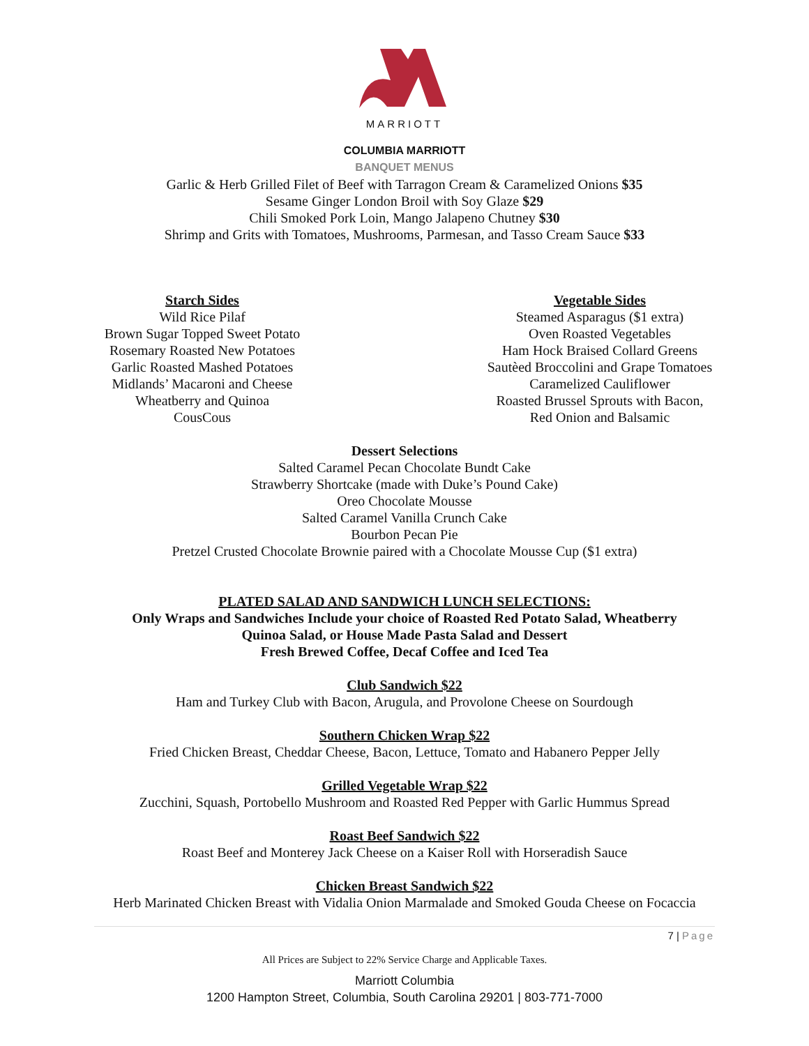MARRIOTT
COLUMBIA MARRIOTT
BANQUET MENUS
Garlic & Herb Grilled Filet of Beef with Tarragon Cream & Caramelized Onions $35
Sesame Ginger London Broil with Soy Glaze $29
Chili Smoked Pork Loin, Mango Jalapeno Chutney $30
Shrimp and Grits with Tomatoes, Mushrooms, Parmesan, and Tasso Cream Sauce $33
Starch Sides
Wild Rice Pilaf
Brown Sugar Topped Sweet Potato
Rosemary Roasted New Potatoes
Garlic Roasted Mashed Potatoes
Midlands’ Macaroni and Cheese
Wheatberry and Quinoa
CousCous
Vegetable Sides
Steamed Asparagus ($1 extra)
Oven Roasted Vegetables
Ham Hock Braised Collard Greens
Sautèed Broccolini and Grape Tomatoes
Caramelized Cauliflower
Roasted Brussel Sprouts with Bacon,
Red Onion and Balsamic
Dessert Selections
Salted Caramel Pecan Chocolate Bundt Cake
Strawberry Shortcake (made with Duke’s Pound Cake)
Oreo Chocolate Mousse
Salted Caramel Vanilla Crunch Cake
Bourbon Pecan Pie
Pretzel Crusted Chocolate Brownie paired with a Chocolate Mousse Cup ($1 extra)
PLATED SALAD AND SANDWICH LUNCH SELECTIONS:
Only Wraps and Sandwiches Include your choice of Roasted Red Potato Salad, Wheatberry
Quinoa Salad, or House Made Pasta Salad and Dessert
Fresh Brewed Coffee, Decaf Coffee and Iced Tea
Club Sandwich $22
Ham and Turkey Club with Bacon, Arugula, and Provolone Cheese on Sourdough
Southern Chicken Wrap $22
Fried Chicken Breast, Cheddar Cheese, Bacon, Lettuce, Tomato and Habanero Pepper Jelly
Grilled Vegetable Wrap $22
Zucchini, Squash, Portobello Mushroom and Roasted Red Pepper with Garlic Hummus Spread
Roast Beef Sandwich $22
Roast Beef and Monterey Jack Cheese on a Kaiser Roll with Horseradish Sauce
Chicken Breast Sandwich $22
Herb Marinated Chicken Breast with Vidalia Onion Marmalade and Smoked Gouda Cheese on Focaccia
7 | Page
All Prices are Subject to 22% Service Charge and Applicable Taxes.
Marriott Columbia
1200 Hampton Street, Columbia, South Carolina 29201 | 803-771-7000